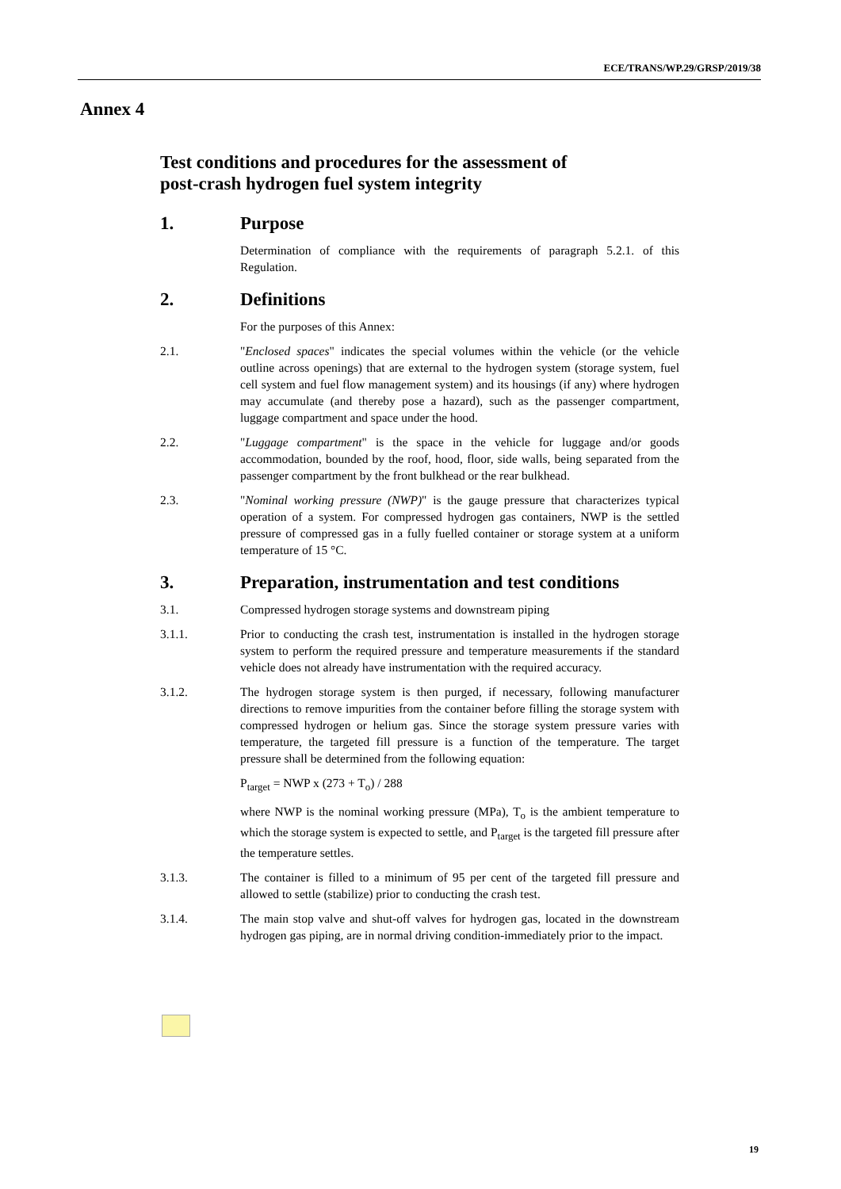ECE/TRANS/WP.29/GRSP/2019/38
Annex 4
Test conditions and procedures for the assessment of
post-crash hydrogen fuel system integrity
1. Purpose
Determination of compliance with the requirements of paragraph 5.2.1. of this Regulation.
2. Definitions
For the purposes of this Annex:
2.1. "Enclosed spaces" indicates the special volumes within the vehicle (or the vehicle outline across openings) that are external to the hydrogen system (storage system, fuel cell system and fuel flow management system) and its housings (if any) where hydrogen may accumulate (and thereby pose a hazard), such as the passenger compartment, luggage compartment and space under the hood.
2.2. "Luggage compartment" is the space in the vehicle for luggage and/or goods accommodation, bounded by the roof, hood, floor, side walls, being separated from the passenger compartment by the front bulkhead or the rear bulkhead.
2.3. "Nominal working pressure (NWP)" is the gauge pressure that characterizes typical operation of a system. For compressed hydrogen gas containers, NWP is the settled pressure of compressed gas in a fully fuelled container or storage system at a uniform temperature of 15 °C.
3. Preparation, instrumentation and test conditions
3.1. Compressed hydrogen storage systems and downstream piping
3.1.1. Prior to conducting the crash test, instrumentation is installed in the hydrogen storage system to perform the required pressure and temperature measurements if the standard vehicle does not already have instrumentation with the required accuracy.
3.1.2. The hydrogen storage system is then purged, if necessary, following manufacturer directions to remove impurities from the container before filling the storage system with compressed hydrogen or helium gas. Since the storage system pressure varies with temperature, the targeted fill pressure is a function of the temperature. The target pressure shall be determined from the following equation:
P<sub>target</sub> = NWP x (273 + T<sub>o</sub>) / 288
where NWP is the nominal working pressure (MPa), T<sub>o</sub> is the ambient temperature to which the storage system is expected to settle, and P<sub>target</sub> is the targeted fill pressure after the temperature settles.
3.1.3. The container is filled to a minimum of 95 per cent of the targeted fill pressure and allowed to settle (stabilize) prior to conducting the crash test.
3.1.4. The main stop valve and shut-off valves for hydrogen gas, located in the downstream hydrogen gas piping, are in normal driving condition-immediately prior to the impact.
19